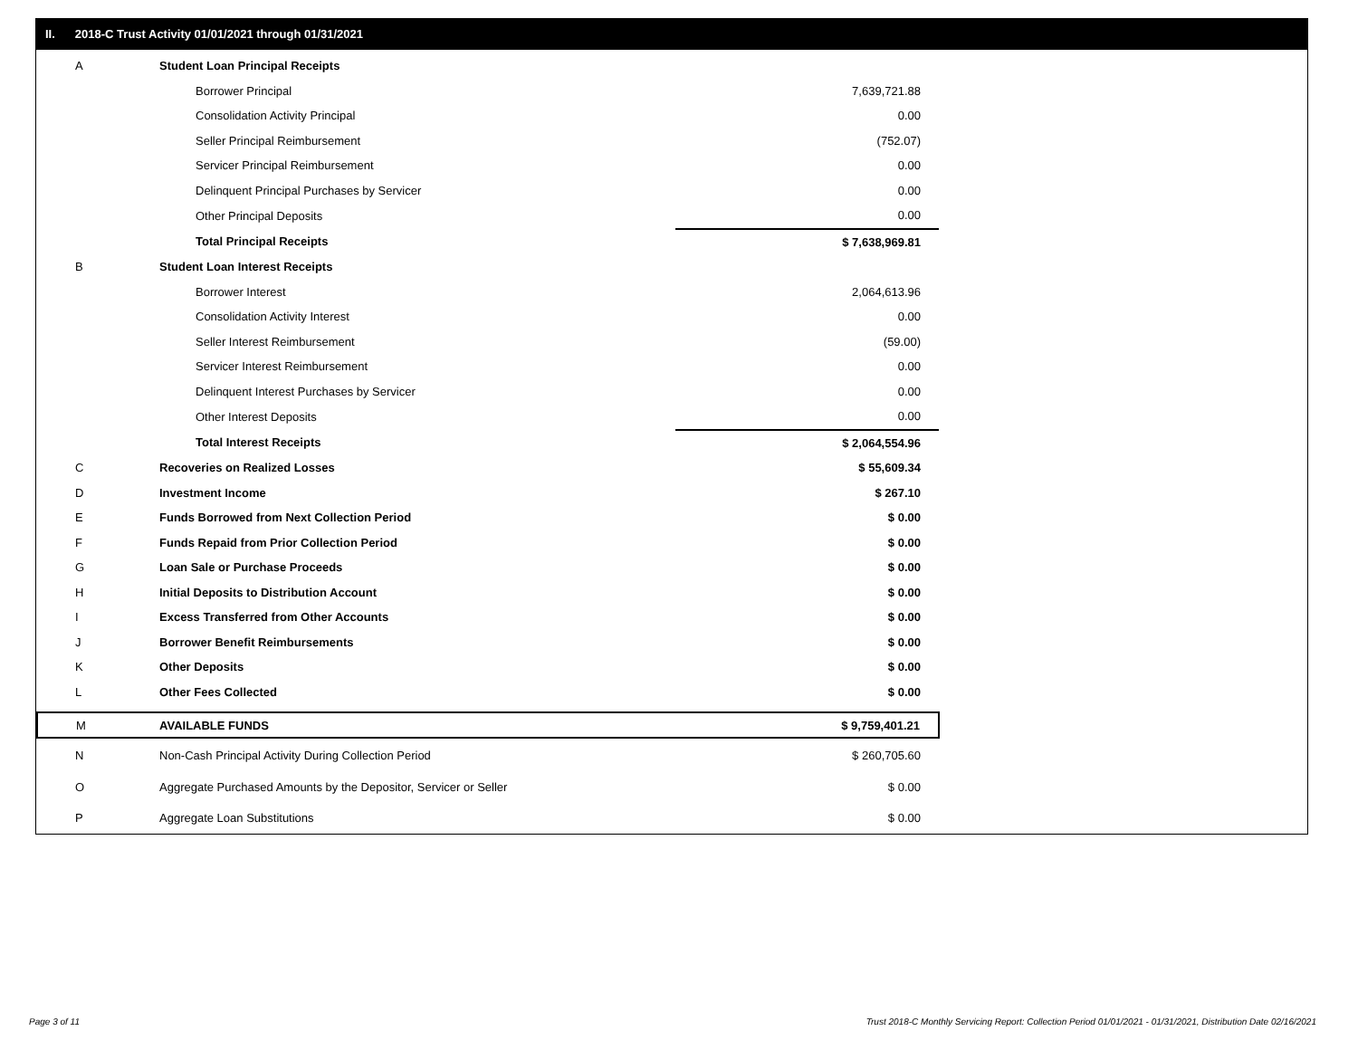II. 2018-C Trust Activity 01/01/2021 through 01/31/2021
| A | Student Loan Principal Receipts | |
| | Borrower Principal | 7,639,721.88 |
| | Consolidation Activity Principal | 0.00 |
| | Seller Principal Reimbursement | (752.07) |
| | Servicer Principal Reimbursement | 0.00 |
| | Delinquent Principal Purchases by Servicer | 0.00 |
| | Other Principal Deposits | 0.00 |
| | Total Principal Receipts | $ 7,638,969.81 |
| B | Student Loan Interest Receipts | |
| | Borrower Interest | 2,064,613.96 |
| | Consolidation Activity Interest | 0.00 |
| | Seller Interest Reimbursement | (59.00) |
| | Servicer Interest Reimbursement | 0.00 |
| | Delinquent Interest Purchases by Servicer | 0.00 |
| | Other Interest Deposits | 0.00 |
| | Total Interest Receipts | $ 2,064,554.96 |
| C | Recoveries on Realized Losses | $ 55,609.34 |
| D | Investment Income | $ 267.10 |
| E | Funds Borrowed from Next Collection Period | $ 0.00 |
| F | Funds Repaid from Prior Collection Period | $ 0.00 |
| G | Loan Sale or Purchase Proceeds | $ 0.00 |
| H | Initial Deposits to Distribution Account | $ 0.00 |
| I | Excess Transferred from Other Accounts | $ 0.00 |
| J | Borrower Benefit Reimbursements | $ 0.00 |
| K | Other Deposits | $ 0.00 |
| L | Other Fees Collected | $ 0.00 |
| M | AVAILABLE FUNDS | $ 9,759,401.21 |
| N | Non-Cash Principal Activity During Collection Period | $ 260,705.60 |
| O | Aggregate Purchased Amounts by the Depositor, Servicer or Seller | $ 0.00 |
| P | Aggregate Loan Substitutions | $ 0.00 |
Page 3 of 11
Trust 2018-C Monthly Servicing Report: Collection Period 01/01/2021 - 01/31/2021, Distribution Date 02/16/2021